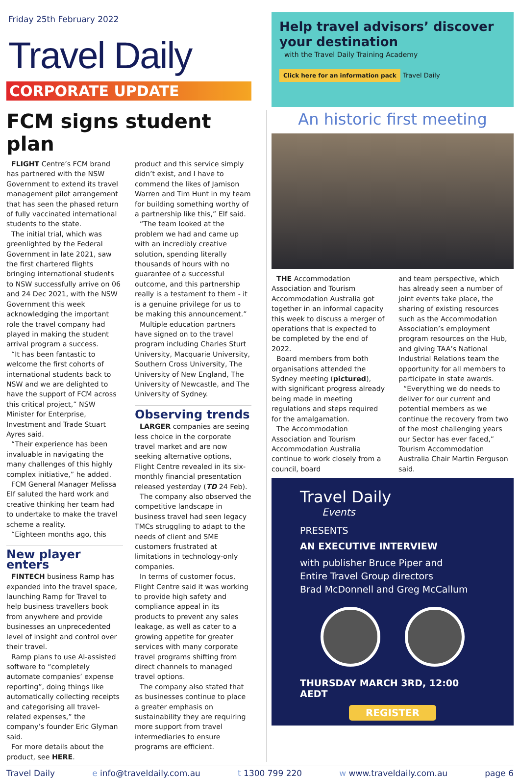Friday 25th February 2022
Travel Daily
CORPORATE UPDATE
Help travel advisors’ discover your destination
with the Travel Daily Training Academy
Click here for an information pack Travel Daily
FCM signs student plan
FLIGHT Centre’s FCM brand has partnered with the NSW Government to extend its travel management pilot arrangement that has seen the phased return of fully vaccinated international students to the state.
The initial trial, which was greenlighted by the Federal Government in late 2021, saw the first chartered flights bringing international students to NSW successfully arrive on 06 and 24 Dec 2021, with the NSW Government this week acknowledging the important role the travel company had played in making the student arrival program a success.
“It has been fantastic to welcome the first cohorts of international students back to NSW and we are delighted to have the support of FCM across this critical project,” NSW Minister for Enterprise, Investment and Trade Stuart Ayres said.
“Their experience has been invaluable in navigating the many challenges of this highly complex initiative,” he added.
FCM General Manager Melissa Elf saluted the hard work and creative thinking her team had to undertake to make the travel scheme a reality.
“Eighteen months ago, this
New player enters
FINTECH business Ramp has expanded into the travel space, launching Ramp for Travel to help business travellers book from anywhere and provide businesses an unprecedented level of insight and control over their travel.
Ramp plans to use AI-assisted software to “completely automate companies’ expense reporting”, doing things like automatically collecting receipts and categorising all travel-related expenses,” the company’s founder Eric Glyman said.
For more details about the product, see HERE.
product and this service simply didn’t exist, and I have to commend the likes of Jamison Warren and Tim Hunt in my team for building something worthy of a partnership like this,” Elf said.
“The team looked at the problem we had and came up with an incredibly creative solution, spending literally thousands of hours with no guarantee of a successful outcome, and this partnership really is a testament to them - it is a genuine privilege for us to be making this announcement.”
Multiple education partners have signed on to the travel program including Charles Sturt University, Macquarie University, Southern Cross University, The University of New England, The University of Newcastle, and The University of Sydney.
Observing trends
LARGER companies are seeing less choice in the corporate travel market and are now seeking alternative options, Flight Centre revealed in its six-monthly financial presentation released yesterday (TD 24 Feb).
The company also observed the competitive landscape in business travel had seen legacy TMCs struggling to adapt to the needs of client and SME customers frustrated at limitations in technology-only companies.
In terms of customer focus, Flight Centre said it was working to provide high safety and compliance appeal in its products to prevent any sales leakage, as well as cater to a growing appetite for greater services with many corporate travel programs shifting from direct channels to managed travel options.
The company also stated that as businesses continue to place a greater emphasis on sustainability they are requiring more support from travel intermediaries to ensure programs are efficient.
An historic first meeting
THE Accommodation Association and Tourism Accommodation Australia got together in an informal capacity this week to discuss a merger of operations that is expected to be completed by the end of 2022.
Board members from both organisations attended the Sydney meeting (pictured), with significant progress already being made in meeting regulations and steps required for the amalgamation.
The Accommodation Association and Tourism Accommodation Australia continue to work closely from a council, board
and team perspective, which has already seen a number of joint events take place, the sharing of existing resources such as the Accommodation Association’s employment program resources on the Hub, and giving TAA’s National Industrial Relations team the opportunity for all members to participate in state awards.
“Everything we do needs to deliver for our current and potential members as we continue the recovery from two of the most challenging years our Sector has ever faced,” Tourism Accommodation Australia Chair Martin Ferguson said.
Travel Daily
Events
PRESENTS
AN EXECUTIVE INTERVIEW
with publisher Bruce Piper and
Entire Travel Group directors
Brad McDonnell and Greg McCallum
THURSDAY MARCH 3RD, 12:00 AEDT
REGISTER
Travel Daily e info@traveldaily.com.au t 1300 799 220 w www.traveldaily.com.au page 6